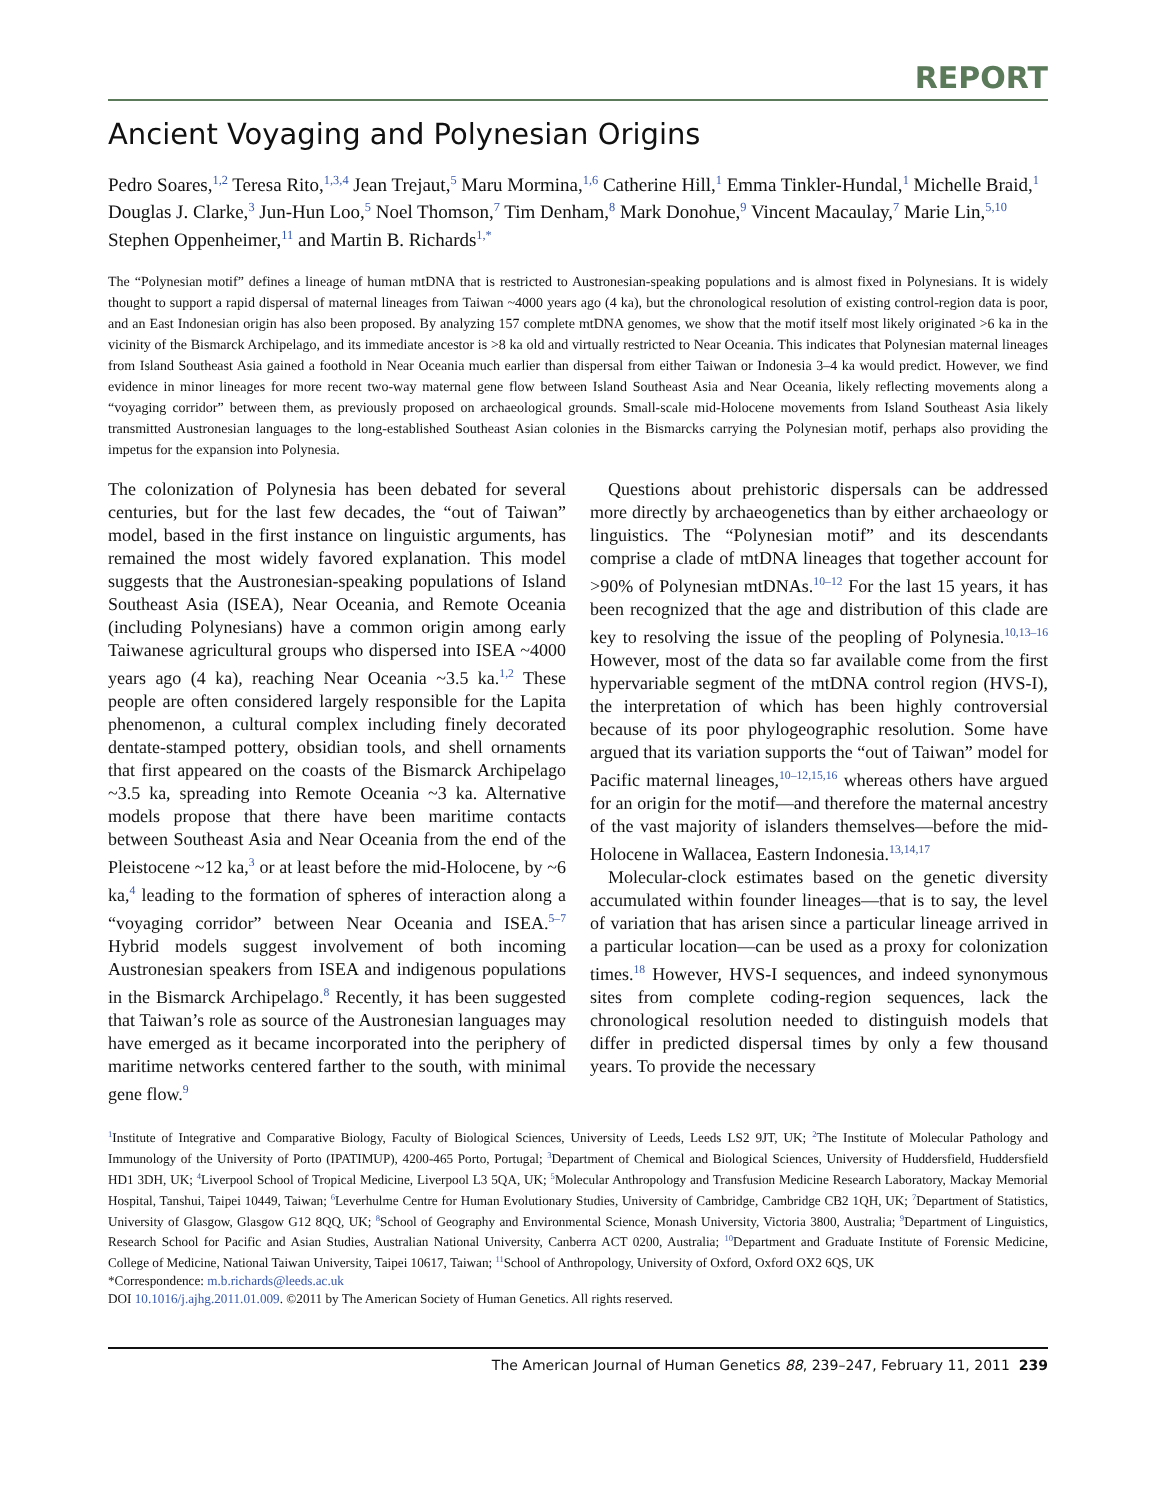REPORT
Ancient Voyaging and Polynesian Origins
Pedro Soares,<sup>1,2</sup> Teresa Rito,<sup>1,3,4</sup> Jean Trejaut,<sup>5</sup> Maru Mormina,<sup>1,6</sup> Catherine Hill,<sup>1</sup> Emma Tinkler-Hundal,<sup>1</sup> Michelle Braid,<sup>1</sup> Douglas J. Clarke,<sup>3</sup> Jun-Hun Loo,<sup>5</sup> Noel Thomson,<sup>7</sup> Tim Denham,<sup>8</sup> Mark Donohue,<sup>9</sup> Vincent Macaulay,<sup>7</sup> Marie Lin,<sup>5,10</sup> Stephen Oppenheimer,<sup>11</sup> and Martin B. Richards<sup>1,*</sup>
The “Polynesian motif” defines a lineage of human mtDNA that is restricted to Austronesian-speaking populations and is almost fixed in Polynesians. It is widely thought to support a rapid dispersal of maternal lineages from Taiwan ~4000 years ago (4 ka), but the chronological resolution of existing control-region data is poor, and an East Indonesian origin has also been proposed. By analyzing 157 complete mtDNA genomes, we show that the motif itself most likely originated >6 ka in the vicinity of the Bismarck Archipelago, and its immediate ancestor is >8 ka old and virtually restricted to Near Oceania. This indicates that Polynesian maternal lineages from Island Southeast Asia gained a foothold in Near Oceania much earlier than dispersal from either Taiwan or Indonesia 3–4 ka would predict. However, we find evidence in minor lineages for more recent two-way maternal gene flow between Island Southeast Asia and Near Oceania, likely reflecting movements along a “voyaging corridor” between them, as previously proposed on archaeological grounds. Small-scale mid-Holocene movements from Island Southeast Asia likely transmitted Austronesian languages to the long-established Southeast Asian colonies in the Bismarcks carrying the Polynesian motif, perhaps also providing the impetus for the expansion into Polynesia.
The colonization of Polynesia has been debated for several centuries, but for the last few decades, the “out of Taiwan” model, based in the first instance on linguistic arguments, has remained the most widely favored explanation. This model suggests that the Austronesian-speaking populations of Island Southeast Asia (ISEA), Near Oceania, and Remote Oceania (including Polynesians) have a common origin among early Taiwanese agricultural groups who dispersed into ISEA ~4000 years ago (4 ka), reaching Near Oceania ~3.5 ka.<sup>1,2</sup> These people are often considered largely responsible for the Lapita phenomenon, a cultural complex including finely decorated dentate-stamped pottery, obsidian tools, and shell ornaments that first appeared on the coasts of the Bismarck Archipelago ~3.5 ka, spreading into Remote Oceania ~3 ka. Alternative models propose that there have been maritime contacts between Southeast Asia and Near Oceania from the end of the Pleistocene ~12 ka,<sup>3</sup> or at least before the mid-Holocene, by ~6 ka,<sup>4</sup> leading to the formation of spheres of interaction along a “voyaging corridor” between Near Oceania and ISEA.<sup>5–7</sup> Hybrid models suggest involvement of both incoming Austronesian speakers from ISEA and indigenous populations in the Bismarck Archipelago.<sup>8</sup> Recently, it has been suggested that Taiwan’s role as source of the Austronesian languages may have emerged as it became incorporated into the periphery of maritime networks centered farther to the south, with minimal gene flow.<sup>9</sup>
Questions about prehistoric dispersals can be addressed more directly by archaeogenetics than by either archaeology or linguistics. The “Polynesian motif” and its descendants comprise a clade of mtDNA lineages that together account for >90% of Polynesian mtDNAs.<sup>10–12</sup> For the last 15 years, it has been recognized that the age and distribution of this clade are key to resolving the issue of the peopling of Polynesia.<sup>10,13–16</sup> However, most of the data so far available come from the first hypervariable segment of the mtDNA control region (HVS-I), the interpretation of which has been highly controversial because of its poor phylogeographic resolution. Some have argued that its variation supports the “out of Taiwan” model for Pacific maternal lineages,<sup>10–12,15,16</sup> whereas others have argued for an origin for the motif—and therefore the maternal ancestry of the vast majority of islanders themselves—before the mid-Holocene in Wallacea, Eastern Indonesia.<sup>13,14,17</sup>
Molecular-clock estimates based on the genetic diversity accumulated within founder lineages—that is to say, the level of variation that has arisen since a particular lineage arrived in a particular location—can be used as a proxy for colonization times.<sup>18</sup> However, HVS-I sequences, and indeed synonymous sites from complete coding-region sequences, lack the chronological resolution needed to distinguish models that differ in predicted dispersal times by only a few thousand years. To provide the necessary
<sup>1</sup> Institute of Integrative and Comparative Biology, Faculty of Biological Sciences, University of Leeds, Leeds LS2 9JT, UK; <sup>2</sup>The Institute of Molecular Pathology and Immunology of the University of Porto (IPATIMUP), 4200-465 Porto, Portugal; <sup>3</sup>Department of Chemical and Biological Sciences, University of Huddersfield, Huddersfield HD1 3DH, UK; <sup>4</sup>Liverpool School of Tropical Medicine, Liverpool L3 5QA, UK; <sup>5</sup>Molecular Anthropology and Transfusion Medicine Research Laboratory, Mackay Memorial Hospital, Tanshui, Taipei 10449, Taiwan; <sup>6</sup>Leverhulme Centre for Human Evolutionary Studies, University of Cambridge, Cambridge CB2 1QH, UK; <sup>7</sup>Department of Statistics, University of Glasgow, Glasgow G12 8QQ, UK; <sup>8</sup>School of Geography and Environmental Science, Monash University, Victoria 3800, Australia; <sup>9</sup>Department of Linguistics, Research School for Pacific and Asian Studies, Australian National University, Canberra ACT 0200, Australia; <sup>10</sup>Department and Graduate Institute of Forensic Medicine, College of Medicine, National Taiwan University, Taipei 10617, Taiwan; <sup>11</sup>School of Anthropology, University of Oxford, Oxford OX2 6QS, UK
*Correspondence: m.b.richards@leeds.ac.uk
DOI 10.1016/j.ajhg.2011.01.009. ©2011 by The American Society of Human Genetics. All rights reserved.
The American Journal of Human Genetics 88, 239–247, February 11, 2011 239